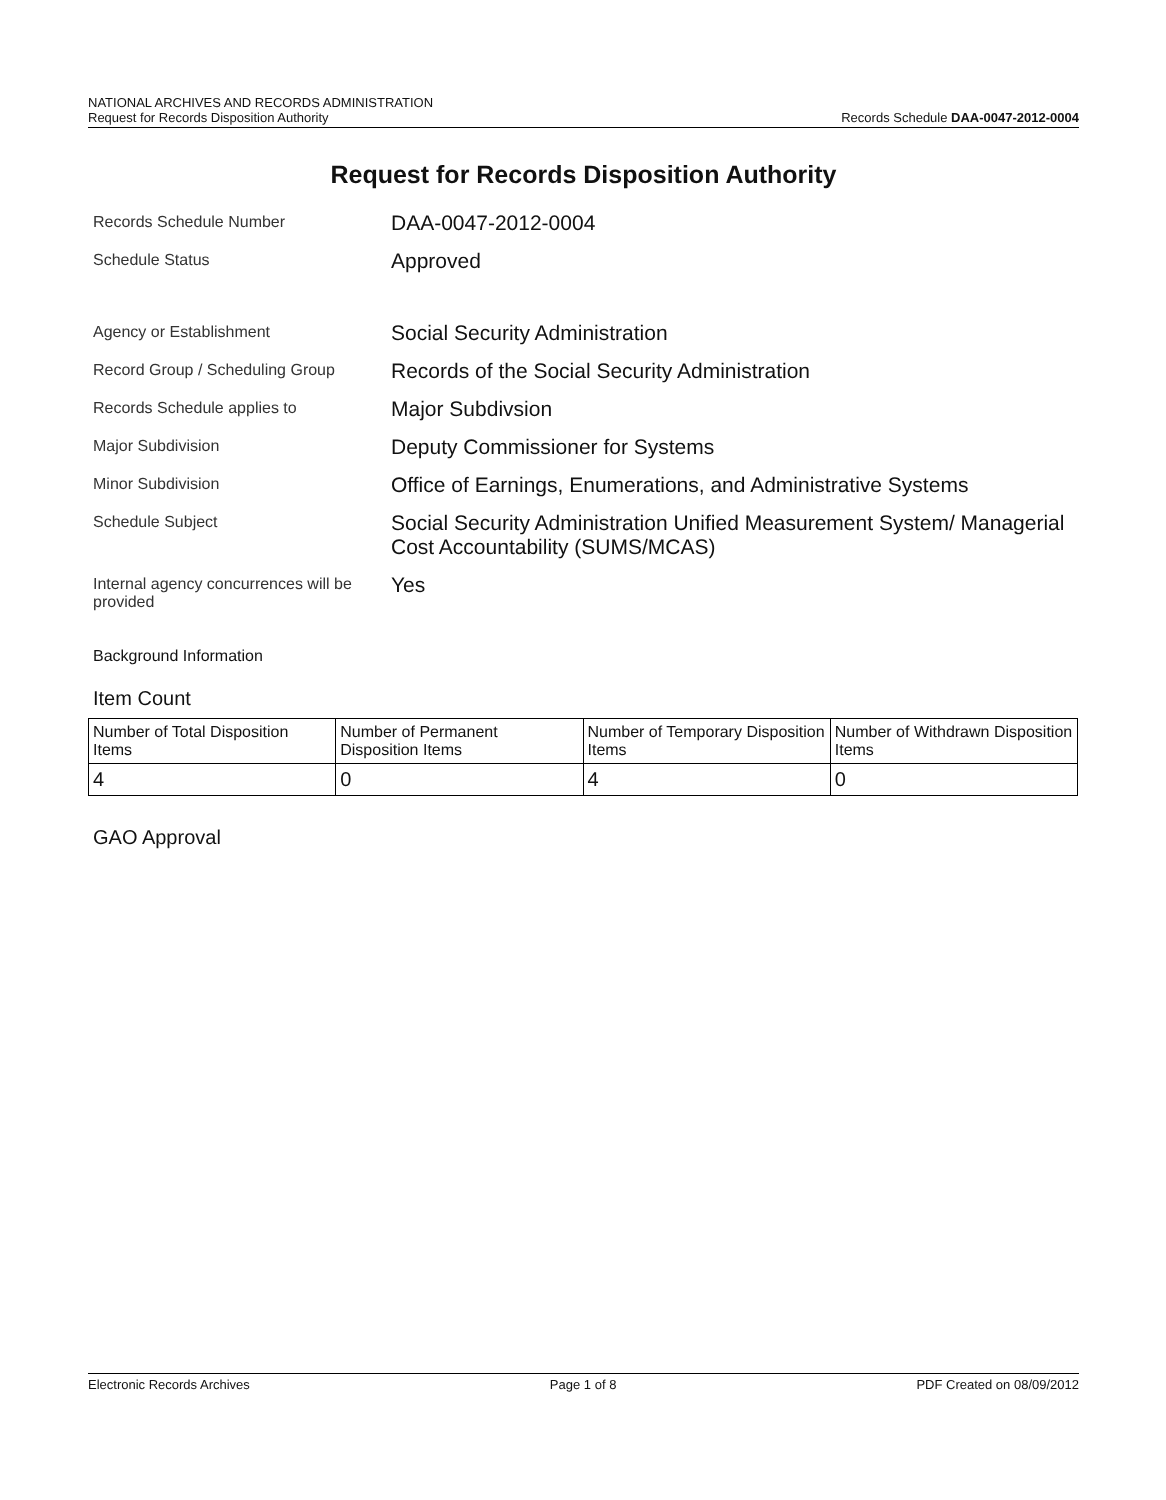NATIONAL ARCHIVES AND RECORDS ADMINISTRATION
Request for Records Disposition Authority Records Schedule DAA-0047-2012-0004
Request for Records Disposition Authority
Records Schedule Number
DAA-0047-2012-0004
Schedule Status
Approved
Agency or Establishment
Social Security Administration
Record Group / Scheduling Group
Records of the Social Security Administration
Records Schedule applies to
Major Subdivsion
Major Subdivision
Deputy Commissioner for Systems
Minor Subdivision
Office of Earnings, Enumerations, and Administrative Systems
Schedule Subject
Social Security Administration Unified Measurement System/ Managerial Cost Accountability (SUMS/MCAS)
Internal agency concurrences will be provided
Yes
Background Information
Item Count
| Number of Total Disposition Items | Number of Permanent Disposition Items | Number of Temporary Disposition Items | Number of Withdrawn Disposition Items |
| 4 | 0 | 4 | 0 |
GAO Approval
Electronic Records Archives Page 1 of 8 PDF Created on 08/09/2012